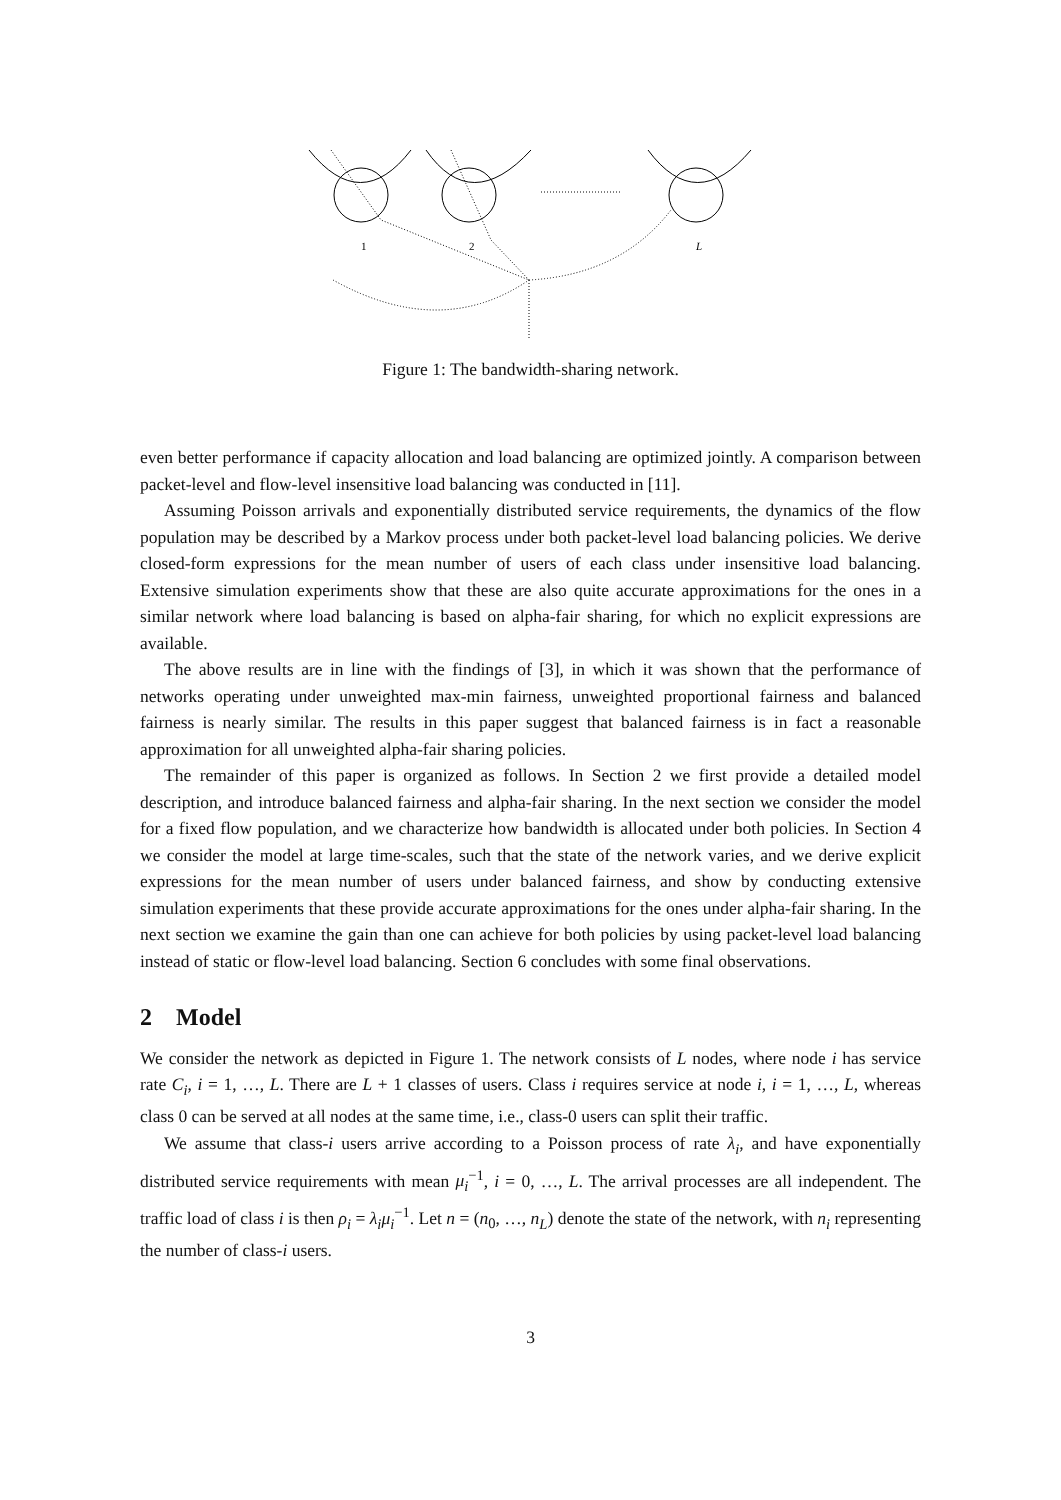1
2
L
Figure 1: The bandwidth-sharing network.
even better performance if capacity allocation and load balancing are optimized jointly. A comparison between packet-level and flow-level insensitive load balancing was conducted in [11].
Assuming Poisson arrivals and exponentially distributed service requirements, the dynamics of the flow population may be described by a Markov process under both packet-level load balancing policies. We derive closed-form expressions for the mean number of users of each class under insensitive load balancing. Extensive simulation experiments show that these are also quite accurate approximations for the ones in a similar network where load balancing is based on alpha-fair sharing, for which no explicit expressions are available.
The above results are in line with the findings of [3], in which it was shown that the performance of networks operating under unweighted max-min fairness, unweighted proportional fairness and balanced fairness is nearly similar. The results in this paper suggest that balanced fairness is in fact a reasonable approximation for all unweighted alpha-fair sharing policies.
The remainder of this paper is organized as follows. In Section 2 we first provide a detailed model description, and introduce balanced fairness and alpha-fair sharing. In the next section we consider the model for a fixed flow population, and we characterize how bandwidth is allocated under both policies. In Section 4 we consider the model at large time-scales, such that the state of the network varies, and we derive explicit expressions for the mean number of users under balanced fairness, and show by conducting extensive simulation experiments that these provide accurate approximations for the ones under alpha-fair sharing. In the next section we examine the gain than one can achieve for both policies by using packet-level load balancing instead of static or flow-level load balancing. Section 6 concludes with some final observations.
2 Model
We consider the network as depicted in Figure 1. The network consists of L nodes, where node i has service rate C<sub>i</sub>, i = 1, …, L. There are L + 1 classes of users. Class i requires service at node i, i = 1, …, L, whereas class 0 can be served at all nodes at the same time, i.e., class-0 users can split their traffic.
We assume that class-i users arrive according to a Poisson process of rate λ<sub>i</sub>, and have exponentially distributed service requirements with mean μ<sub>i</sub><sup>−1</sup>, i = 0, …, L. The arrival processes are all independent. The traffic load of class i is then ρ<sub>i</sub> = λ<sub>i</sub>μ<sub>i</sub><sup>−1</sup>. Let n = (n<sub>0</sub>, …, n<sub>L</sub>) denote the state of the network, with n<sub>i</sub> representing the number of class-i users.
3